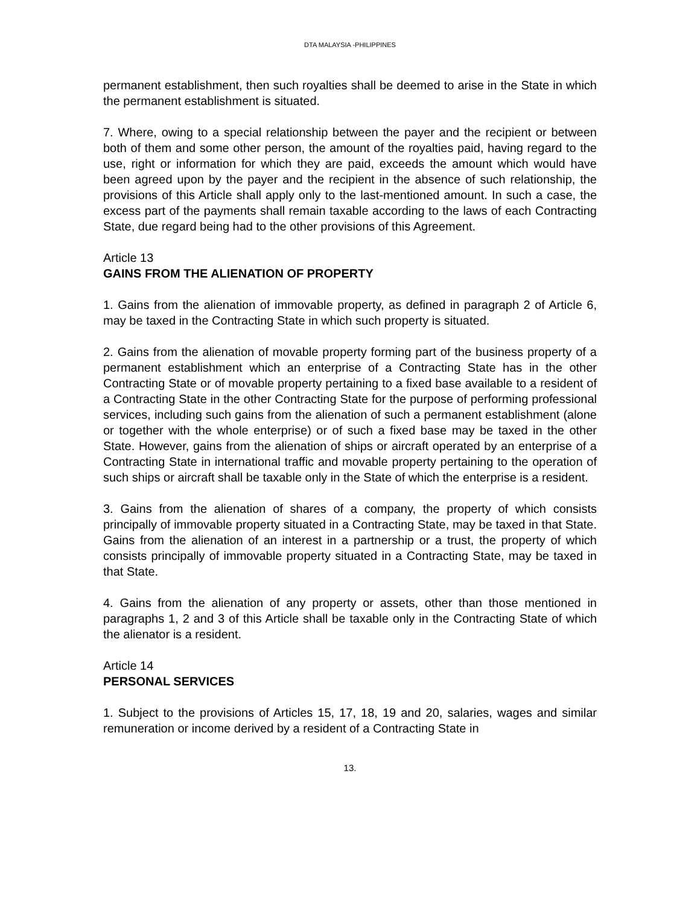DTA MALAYSIA -PHILIPPINES
permanent establishment, then such royalties shall be deemed to arise in the State in which the permanent establishment is situated.
7. Where, owing to a special relationship between the payer and the recipient or between both of them and some other person, the amount of the royalties paid, having regard to the use, right or information for which they are paid, exceeds the amount which would have been agreed upon by the payer and the recipient in the absence of such relationship, the provisions of this Article shall apply only to the last-mentioned amount. In such a case, the excess part of the payments shall remain taxable according to the laws of each Contracting State, due regard being had to the other provisions of this Agreement.
Article 13
GAINS FROM THE ALIENATION OF PROPERTY
1. Gains from the alienation of immovable property, as defined in paragraph 2 of Article 6, may be taxed in the Contracting State in which such property is situated.
2. Gains from the alienation of movable property forming part of the business property of a permanent establishment which an enterprise of a Contracting State has in the other Contracting State or of movable property pertaining to a fixed base available to a resident of a Contracting State in the other Contracting State for the purpose of performing professional services, including such gains from the alienation of such a permanent establishment (alone or together with the whole enterprise) or of such a fixed base may be taxed in the other State. However, gains from the alienation of ships or aircraft operated by an enterprise of a Contracting State in international traffic and movable property pertaining to the operation of such ships or aircraft shall be taxable only in the State of which the enterprise is a resident.
3. Gains from the alienation of shares of a company, the property of which consists principally of immovable property situated in a Contracting State, may be taxed in that State. Gains from the alienation of an interest in a partnership or a trust, the property of which consists principally of immovable property situated in a Contracting State, may be taxed in that State.
4. Gains from the alienation of any property or assets, other than those mentioned in paragraphs 1, 2 and 3 of this Article shall be taxable only in the Contracting State of which the alienator is a resident.
Article 14
PERSONAL SERVICES
1. Subject to the provisions of Articles 15, 17, 18, 19 and 20, salaries, wages and similar remuneration or income derived by a resident of a Contracting State in
13.